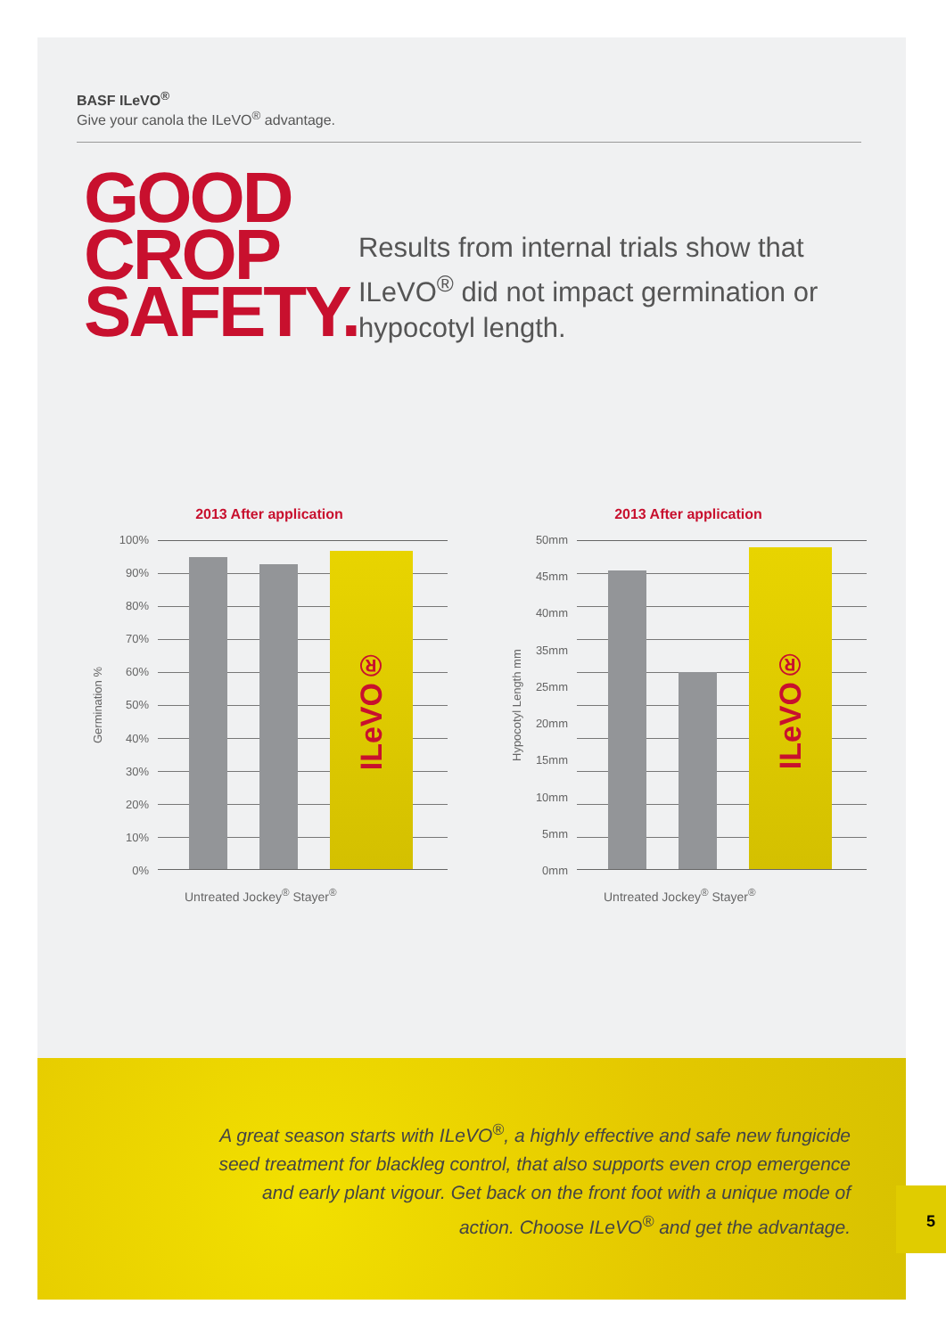BASF ILeVO<sup>®</sup>
Give your canola the ILeVO<sup>®</sup> advantage.
GOOD CROP SAFETY.
Results from internal trials show that ILeVO<sup>®</sup> did not impact germination or hypocotyl length.
2013 After application
Germination %
100%
90%
80%
70%
60%
50%
40%
30%
20%
10%
0%
ILeVO®
Untreated Jockey<sup>®</sup> Stayer<sup>®</sup>
2013 After application
Hypocotyl Length mm
50mm
45mm
40mm
35mm
25mm
20mm
15mm
10mm
5mm
0mm
ILeVO®
Untreated Jockey<sup>®</sup> Stayer<sup>®</sup>
A great season starts with ILeVO<sup>®</sup>, a highly effective and safe new fungicide seed treatment for blackleg control, that also supports even crop emergence and early plant vigour. Get back on the front foot with a unique mode of action. Choose ILeVO<sup>®</sup> and get the advantage.
5